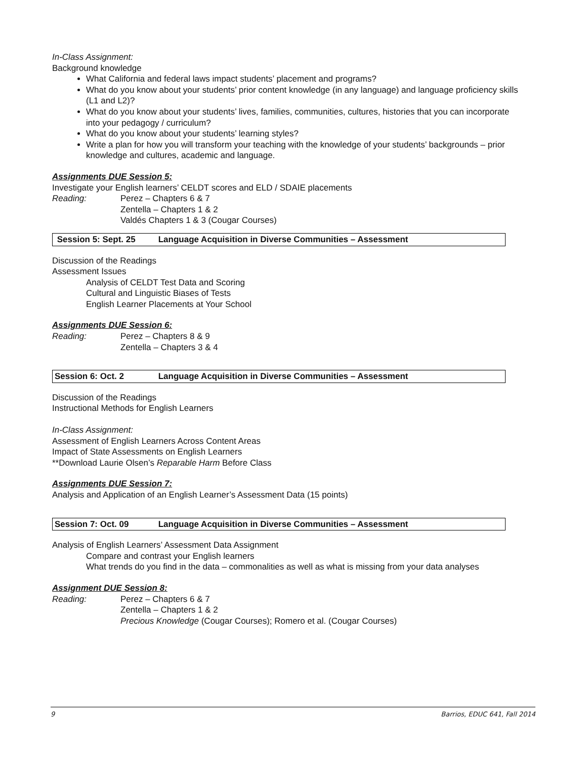In-Class Assignment:
Background knowledge
What California and federal laws impact students’ placement and programs?
What do you know about your students’ prior content knowledge (in any language) and language proficiency skills (L1 and L2)?
What do you know about your students’ lives, families, communities, cultures, histories that you can incorporate into your pedagogy / curriculum?
What do you know about your students’ learning styles?
Write a plan for how you will transform your teaching with the knowledge of your students’ backgrounds – prior knowledge and cultures, academic and language.
Assignments DUE Session 5:
Investigate your English learners’ CELDT scores and ELD / SDAIE placements
Reading: Perez – Chapters 6 & 7
Zentella – Chapters 1 & 2
Valdés Chapters 1 & 3 (Cougar Courses)
Session 5: Sept. 25 Language Acquisition in Diverse Communities – Assessment
Discussion of the Readings
Assessment Issues
Analysis of CELDT Test Data and Scoring
Cultural and Linguistic Biases of Tests
English Learner Placements at Your School
Assignments DUE Session 6:
Reading: Perez – Chapters 8 & 9
Zentella – Chapters 3 & 4
Session 6: Oct. 2 Language Acquisition in Diverse Communities – Assessment
Discussion of the Readings
Instructional Methods for English Learners
In-Class Assignment:
Assessment of English Learners Across Content Areas
Impact of State Assessments on English Learners
**Download Laurie Olsen’s Reparable Harm Before Class
Assignments DUE Session 7:
Analysis and Application of an English Learner’s Assessment Data (15 points)
Session 7: Oct. 09 Language Acquisition in Diverse Communities – Assessment
Analysis of English Learners’ Assessment Data Assignment
Compare and contrast your English learners
What trends do you find in the data – commonalities as well as what is missing from your data analyses
Assignment DUE Session 8:
Reading: Perez – Chapters 6 & 7
Zentella – Chapters 1 & 2
Precious Knowledge (Cougar Courses); Romero et al. (Cougar Courses)
9 Barrios, EDUC 641, Fall 2014